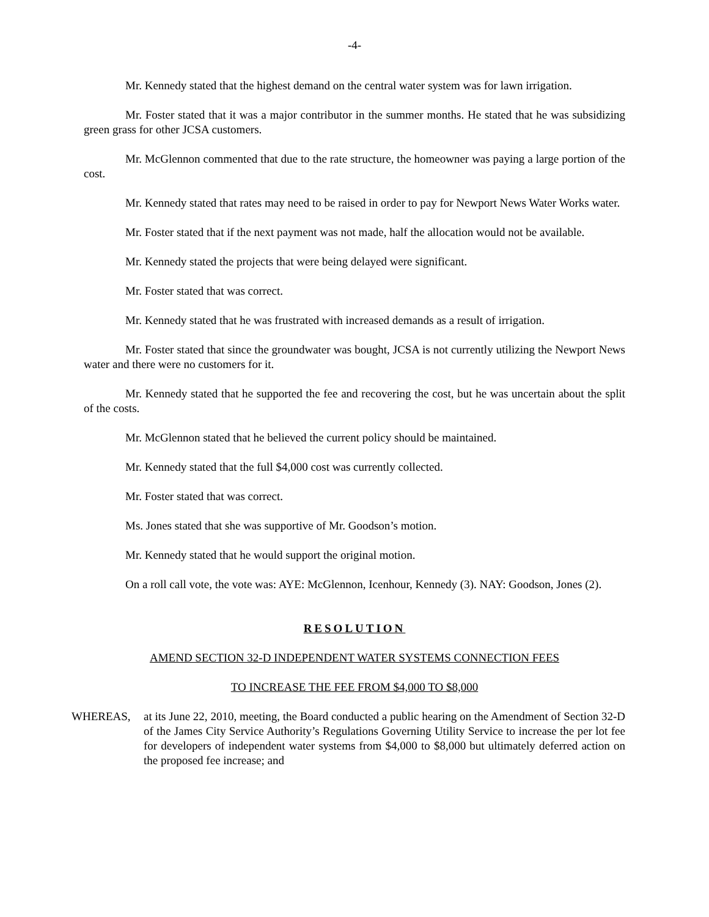-4-
Mr. Kennedy stated that the highest demand on the central water system was for lawn irrigation.
Mr. Foster stated that it was a major contributor in the summer months. He stated that he was subsidizing green grass for other JCSA customers.
Mr. McGlennon commented that due to the rate structure, the homeowner was paying a large portion of the cost.
Mr. Kennedy stated that rates may need to be raised in order to pay for Newport News Water Works water.
Mr. Foster stated that if the next payment was not made, half the allocation would not be available.
Mr. Kennedy stated the projects that were being delayed were significant.
Mr. Foster stated that was correct.
Mr. Kennedy stated that he was frustrated with increased demands as a result of irrigation.
Mr. Foster stated that since the groundwater was bought, JCSA is not currently utilizing the Newport News water and there were no customers for it.
Mr. Kennedy stated that he supported the fee and recovering the cost, but he was uncertain about the split of the costs.
Mr. McGlennon stated that he believed the current policy should be maintained.
Mr. Kennedy stated that the full $4,000 cost was currently collected.
Mr. Foster stated that was correct.
Ms. Jones stated that she was supportive of Mr. Goodson’s motion.
Mr. Kennedy stated that he would support the original motion.
On a roll call vote, the vote was: AYE: McGlennon, Icenhour, Kennedy (3). NAY: Goodson, Jones (2).
RESOLUTION
AMEND SECTION 32-D INDEPENDENT WATER SYSTEMS CONNECTION FEES
TO INCREASE THE FEE FROM $4,000 TO $8,000
WHEREAS, at its June 22, 2010, meeting, the Board conducted a public hearing on the Amendment of Section 32-D of the James City Service Authority’s Regulations Governing Utility Service to increase the per lot fee for developers of independent water systems from $4,000 to $8,000 but ultimately deferred action on the proposed fee increase; and